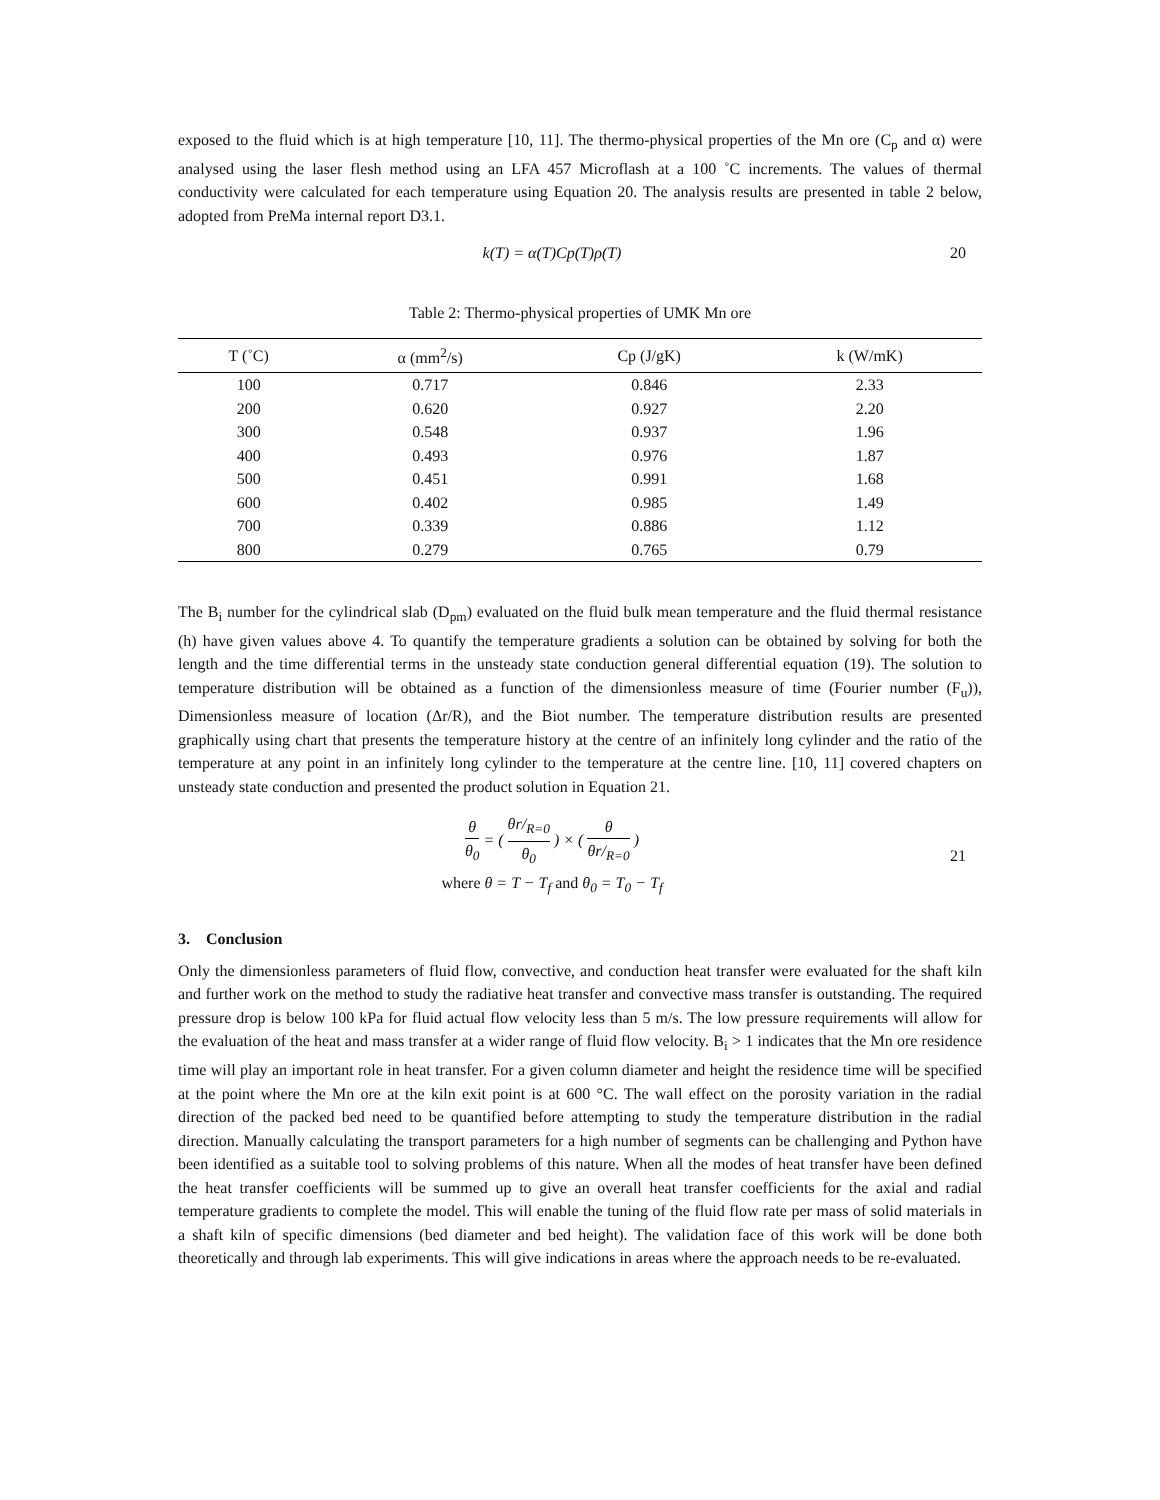exposed to the fluid which is at high temperature [10, 11]. The thermo-physical properties of the Mn ore (C<sub>p</sub> and α) were analysed using the laser flesh method using an LFA 457 Microflash at a 100 ˚C increments. The values of thermal conductivity were calculated for each temperature using Equation 20. The analysis results are presented in table 2 below, adopted from PreMa internal report D3.1.
k(T) = α(T)Cp(T)ρ(T) 20
Table 2: Thermo-physical properties of UMK Mn ore
| T (˚C) | α (mm<sup>2</sup>/s) | Cp (J/gK) | k (W/mK) |
| --- | --- | --- | --- |
| 100 | 0.717 | 0.846 | 2.33 |
| 200 | 0.620 | 0.927 | 2.20 |
| 300 | 0.548 | 0.937 | 1.96 |
| 400 | 0.493 | 0.976 | 1.87 |
| 500 | 0.451 | 0.991 | 1.68 |
| 600 | 0.402 | 0.985 | 1.49 |
| 700 | 0.339 | 0.886 | 1.12 |
| 800 | 0.279 | 0.765 | 0.79 |
The B<sub>i</sub> number for the cylindrical slab (D<sub>pm</sub>) evaluated on the fluid bulk mean temperature and the fluid thermal resistance (h) have given values above 4. To quantify the temperature gradients a solution can be obtained by solving for both the length and the time differential terms in the unsteady state conduction general differential equation (19). The solution to temperature distribution will be obtained as a function of the dimensionless measure of time (Fourier number (F<sub>u</sub>)), Dimensionless measure of location (Δr/R), and the Biot number. The temperature distribution results are presented graphically using chart that presents the temperature history at the centre of an infinitely long cylinder and the ratio of the temperature at any point in an infinitely long cylinder to the temperature at the centre line. [10, 11] covered chapters on unsteady state conduction and presented the product solution in Equation 21.
θ θ<sub>0</sub> = ( θr/<sub>R=0</sub> θ<sub>0</sub> ) × ( θ θr/<sub>R=0</sub> )
where θ = T − T<sub>f</sub> and θ<sub>0</sub> = T<sub>0</sub> − T<sub>f</sub>
21
3. Conclusion
Only the dimensionless parameters of fluid flow, convective, and conduction heat transfer were evaluated for the shaft kiln and further work on the method to study the radiative heat transfer and convective mass transfer is outstanding. The required pressure drop is below 100 kPa for fluid actual flow velocity less than 5 m/s. The low pressure requirements will allow for the evaluation of the heat and mass transfer at a wider range of fluid flow velocity. B<sub>i</sub> > 1 indicates that the Mn ore residence time will play an important role in heat transfer. For a given column diameter and height the residence time will be specified at the point where the Mn ore at the kiln exit point is at 600 °C. The wall effect on the porosity variation in the radial direction of the packed bed need to be quantified before attempting to study the temperature distribution in the radial direction. Manually calculating the transport parameters for a high number of segments can be challenging and Python have been identified as a suitable tool to solving problems of this nature. When all the modes of heat transfer have been defined the heat transfer coefficients will be summed up to give an overall heat transfer coefficients for the axial and radial temperature gradients to complete the model. This will enable the tuning of the fluid flow rate per mass of solid materials in a shaft kiln of specific dimensions (bed diameter and bed height). The validation face of this work will be done both theoretically and through lab experiments. This will give indications in areas where the approach needs to be re-evaluated.